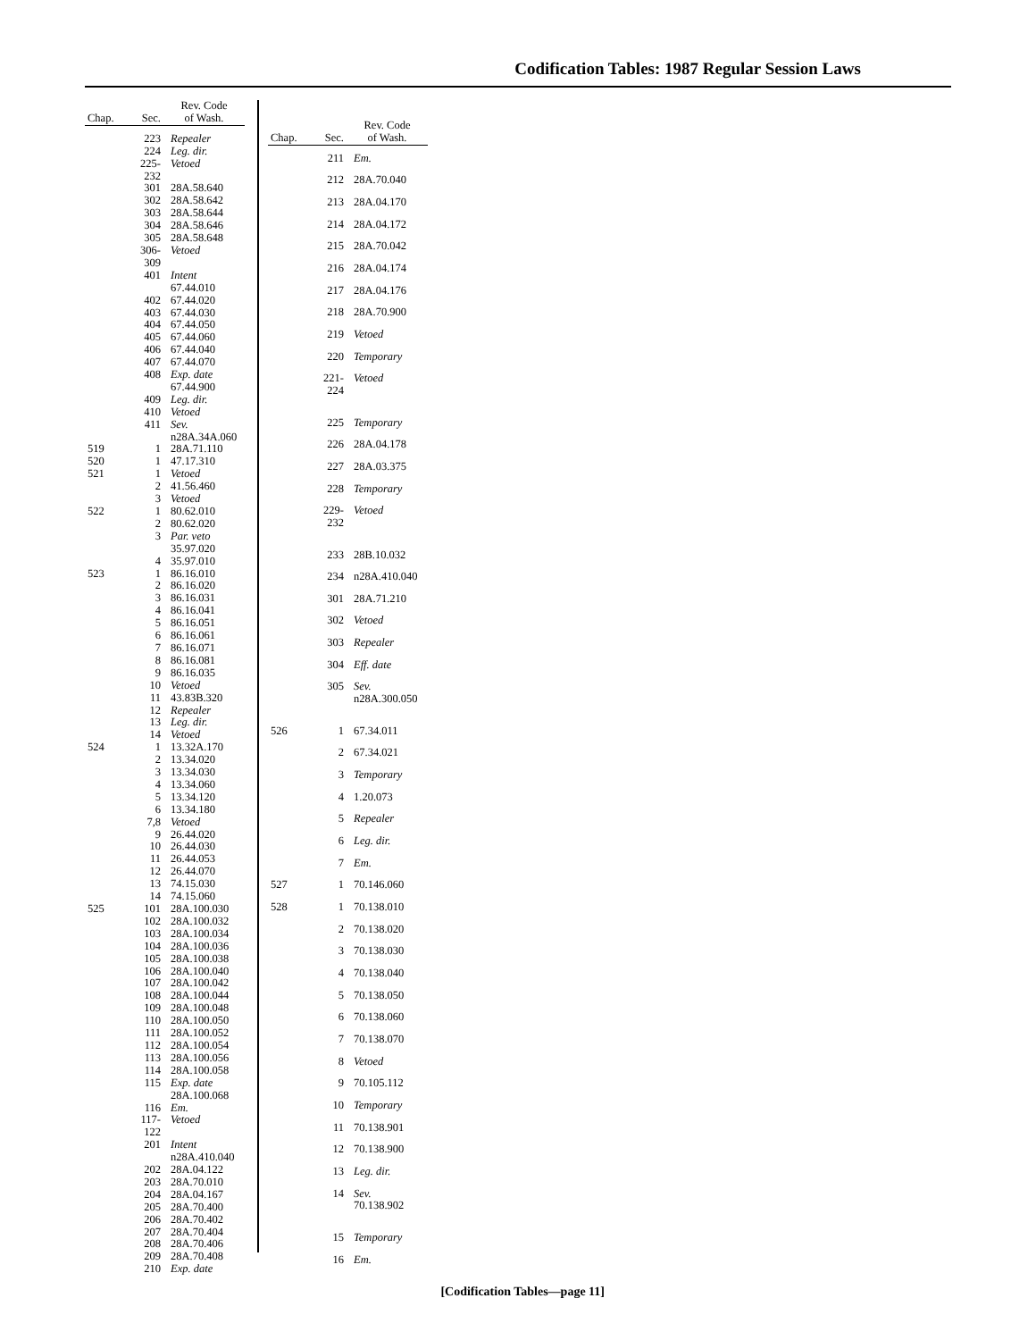Codification Tables: 1987 Regular Session Laws
| Chap. | Sec. | Rev. Code of Wash. |
| --- | --- | --- |
| | 223 | Repealer |
| | 224 | Leg. dir. |
| | 225-232 | Vetoed |
| | 301 | 28A.58.640 |
| | 302 | 28A.58.642 |
| | 303 | 28A.58.644 |
| | 304 | 28A.58.646 |
| | 305 | 28A.58.648 |
| | 306-309 | Vetoed |
| | 401 | Intent 67.44.010 |
| | 402 | 67.44.020 |
| | 403 | 67.44.030 |
| | 404 | 67.44.050 |
| | 405 | 67.44.060 |
| | 406 | 67.44.040 |
| | 407 | 67.44.070 |
| | 408 | Exp. date 67.44.900 |
| | 409 | Leg. dir. |
| | 410 | Vetoed |
| | 411 | Sev. n28A.34A.060 |
| 519 | 1 | 28A.71.110 |
| 520 | 1 | 47.17.310 |
| 521 | 1 | Vetoed |
| | 2 | 41.56.460 |
| | 3 | Vetoed |
| 522 | 1 | 80.62.010 |
| | 2 | 80.62.020 |
| | 3 | Par. veto 35.97.020 |
| | 4 | 35.97.010 |
| 523 | 1 | 86.16.010 |
| | 2 | 86.16.020 |
| | 3 | 86.16.031 |
| | 4 | 86.16.041 |
| | 5 | 86.16.051 |
| | 6 | 86.16.061 |
| | 7 | 86.16.071 |
| | 8 | 86.16.081 |
| | 9 | 86.16.035 |
| | 10 | Vetoed |
| | 11 | 43.83B.320 |
| | 12 | Repealer |
| | 13 | Leg. dir. |
| | 14 | Vetoed |
| 524 | 1 | 13.32A.170 |
| | 2 | 13.34.020 |
| | 3 | 13.34.030 |
| | 4 | 13.34.060 |
| | 5 | 13.34.120 |
| | 6 | 13.34.180 |
| | 7,8 | Vetoed |
| | 9 | 26.44.020 |
| | 10 | 26.44.030 |
| | 11 | 26.44.053 |
| | 12 | 26.44.070 |
| | 13 | 74.15.030 |
| | 14 | 74.15.060 |
| 525 | 101 | 28A.100.030 |
| | 102 | 28A.100.032 |
| | 103 | 28A.100.034 |
| | 104 | 28A.100.036 |
| | 105 | 28A.100.038 |
| | 106 | 28A.100.040 |
| | 107 | 28A.100.042 |
| | 108 | 28A.100.044 |
| | 109 | 28A.100.048 |
| | 110 | 28A.100.050 |
| | 111 | 28A.100.052 |
| | 112 | 28A.100.054 |
| | 113 | 28A.100.056 |
| | 114 | 28A.100.058 |
| | 115 | Exp. date 28A.100.068 |
| | 116 | Em. |
| | 117-122 | Vetoed |
| | 201 | Intent n28A.410.040 |
| | 202 | 28A.04.122 |
| | 203 | 28A.70.010 |
| | 204 | 28A.04.167 |
| | 205 | 28A.70.400 |
| | 206 | 28A.70.402 |
| | 207 | 28A.70.404 |
| | 208 | 28A.70.406 |
| | 209 | 28A.70.408 |
| | 210 | Exp. date |
| Chap. | Sec. | Rev. Code of Wash. |
| --- | --- | --- |
| | 211 | Em. |
| | 212 | 28A.70.040 |
| | 213 | 28A.04.170 |
| | 214 | 28A.04.172 |
| | 215 | 28A.70.042 |
| | 216 | 28A.04.174 |
| | 217 | 28A.04.176 |
| | 218 | 28A.70.900 |
| | 219 | Vetoed |
| | 220 | Temporary |
| | 221-224 | Vetoed |
| | 225 | Temporary |
| | 226 | 28A.04.178 |
| | 227 | 28A.03.375 |
| | 228 | Temporary |
| | 229-232 | Vetoed |
| | 233 | 28B.10.032 |
| | 234 | n28A.410.040 |
| | 301 | 28A.71.210 |
| | 302 | Vetoed |
| | 303 | Repealer |
| | 304 | Eff. date |
| | 305 | Sev. n28A.300.050 |
| 526 | 1 | 67.34.011 |
| | 2 | 67.34.021 |
| | 3 | Temporary |
| | 4 | 1.20.073 |
| | 5 | Repealer |
| | 6 | Leg. dir. |
| | 7 | Em. |
| 527 | 1 | 70.146.060 |
| 528 | 1 | 70.138.010 |
| | 2 | 70.138.020 |
| | 3 | 70.138.030 |
| | 4 | 70.138.040 |
| | 5 | 70.138.050 |
| | 6 | 70.138.060 |
| | 7 | 70.138.070 |
| | 8 | Vetoed |
| | 9 | 70.105.112 |
| | 10 | Temporary |
| | 11 | 70.138.901 |
| | 12 | 70.138.900 |
| | 13 | Leg. dir. |
| | 14 | Sev. 70.138.902 |
| | 15 | Temporary |
| | 16 | Em. |
[Codification Tables—page 11]